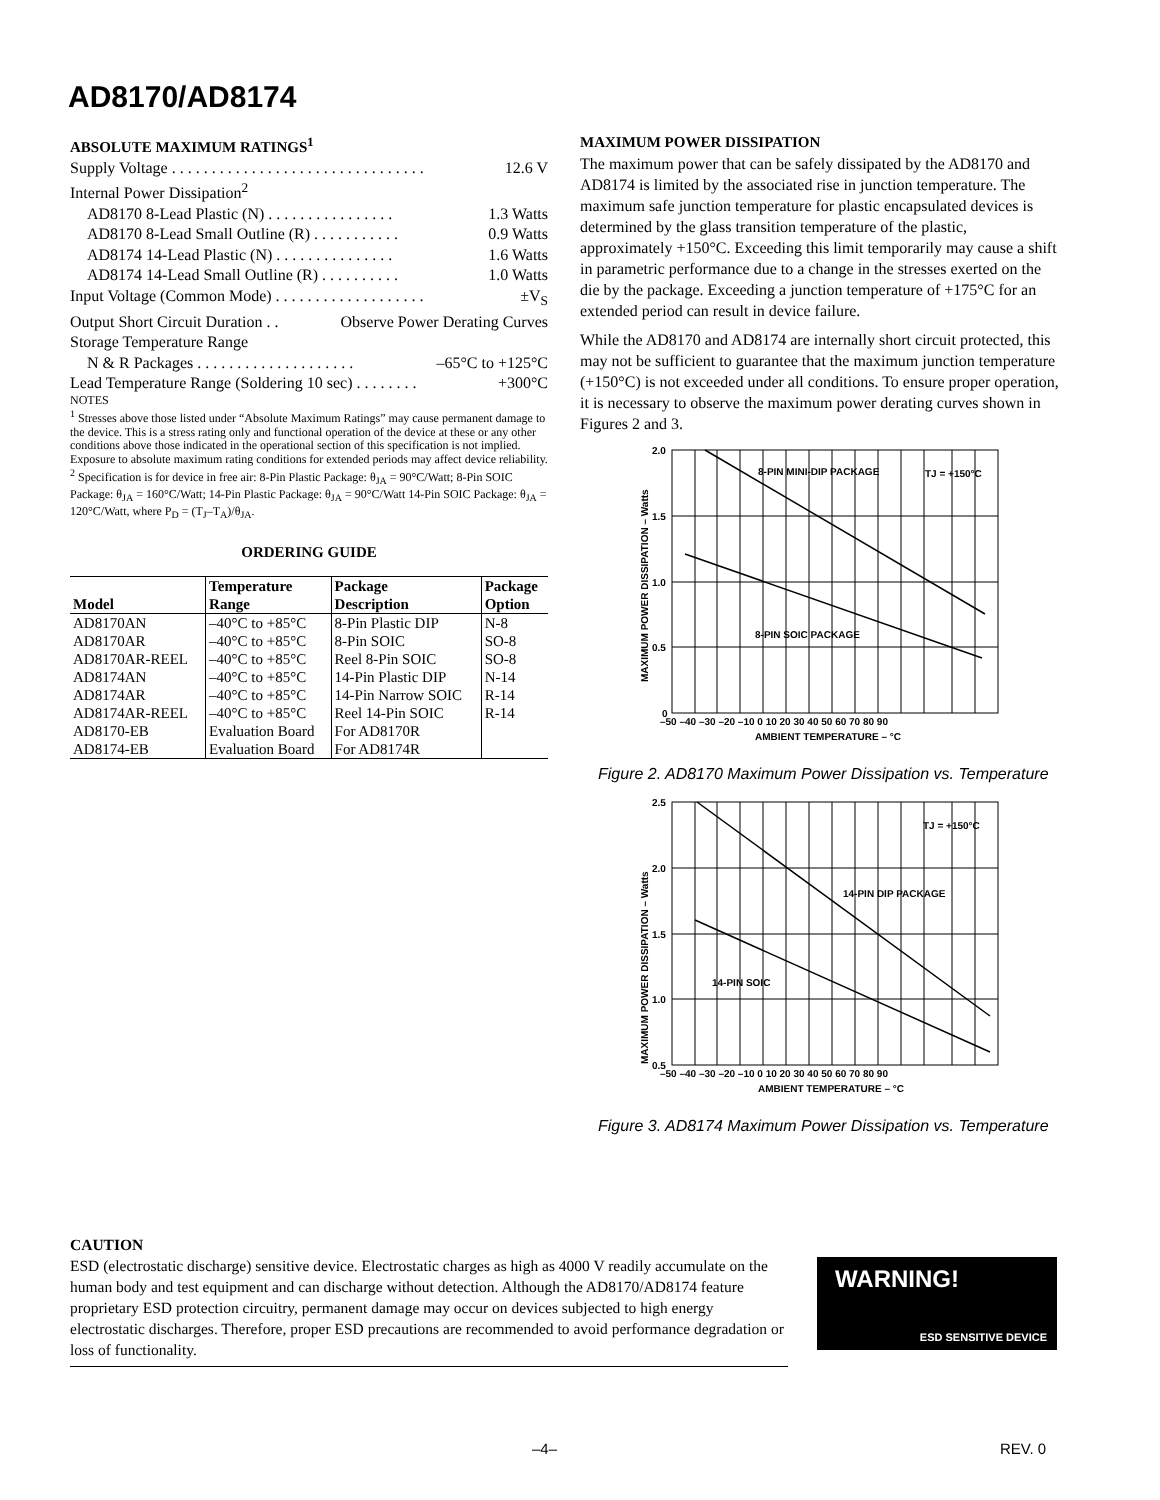AD8170/AD8174
ABSOLUTE MAXIMUM RATINGS<sup>1</sup>
Supply Voltage . . . . . . . . . . . . . . . . . . . . . . . . . . . . . . . . 12.6 V
Internal Power Dissipation<sup>2</sup>
AD8170 8-Lead Plastic (N) . . . . . . . . . . . . . . . . 1.3 Watts
AD8170 8-Lead Small Outline (R) . . . . . . . . . . . 0.9 Watts
AD8174 14-Lead Plastic (N) . . . . . . . . . . . . . . . 1.6 Watts
AD8174 14-Lead Small Outline (R) . . . . . . . . . . 1.0 Watts
Input Voltage (Common Mode) . . . . . . . . . . . . . . . . . . . ±V<sub>S</sub>
Output Short Circuit Duration . . Observe Power Derating Curves
Storage Temperature Range
N & R Packages . . . . . . . . . . . . . . . . . . . . –65°C to +125°C
Lead Temperature Range (Soldering 10 sec) . . . . . . . . +300°C
NOTES
<sup>1</sup> Stresses above those listed under “Absolute Maximum Ratings” may cause permanent damage to the device. This is a stress rating only and functional operation of the device at these or any other conditions above those indicated in the operational section of this specification is not implied. Exposure to absolute maximum rating conditions for extended periods may affect device reliability.
<sup>2</sup> Specification is for device in free air: 8-Pin Plastic Package: θ<sub>JA</sub> = 90°C/Watt; 8-Pin SOIC Package: θ<sub>JA</sub> = 160°C/Watt; 14-Pin Plastic Package: θ<sub>JA</sub> = 90°C/Watt 14-Pin SOIC Package: θ<sub>JA</sub> = 120°C/Watt, where P<sub>D</sub> = (T<sub>J</sub>–T<sub>A</sub>)/θ<sub>JA</sub>.
ORDERING GUIDE
| Model | Temperature Range | Package Description | Package Option |
| --- | --- | --- | --- |
| AD8170AN | –40°C to +85°C | 8-Pin Plastic DIP | N-8 |
| AD8170AR | –40°C to +85°C | 8-Pin SOIC | SO-8 |
| AD8170AR-REEL | –40°C to +85°C | Reel 8-Pin SOIC | SO-8 |
| AD8174AN | –40°C to +85°C | 14-Pin Plastic DIP | N-14 |
| AD8174AR | –40°C to +85°C | 14-Pin Narrow SOIC | R-14 |
| AD8174AR-REEL | –40°C to +85°C | Reel 14-Pin SOIC | R-14 |
| AD8170-EB | Evaluation Board | For AD8170R | |
| AD8174-EB | Evaluation Board | For AD8174R | |
MAXIMUM POWER DISSIPATION
The maximum power that can be safely dissipated by the AD8170 and AD8174 is limited by the associated rise in junction temperature. The maximum safe junction temperature for plastic encapsulated devices is determined by the glass transition temperature of the plastic, approximately +150°C. Exceeding this limit temporarily may cause a shift in parametric performance due to a change in the stresses exerted on the die by the package. Exceeding a junction temperature of +175°C for an extended period can result in device failure.
While the AD8170 and AD8174 are internally short circuit protected, this may not be sufficient to guarantee that the maximum junction temperature (+150°C) is not exceeded under all conditions. To ensure proper operation, it is necessary to observe the maximum power derating curves shown in Figures 2 and 3.
2.0
1.5
1.0
0.5
0
8-PIN MINI-DIP PACKAGE
TJ = +150°C
8-PIN SOIC PACKAGE
–50 –40 –30 –20 –10 0 10 20 30 40 50 60 70 80 90
AMBIENT TEMPERATURE – °C
MAXIMUM POWER DISSIPATION – Watts
Figure 2. AD8170 Maximum Power Dissipation vs. Temperature
2.5
2.0
1.5
1.0
0.5
TJ = +150°C
14-PIN DIP PACKAGE
14-PIN SOIC
–50 –40 –30 –20 –10 0 10 20 30 40 50 60 70 80 90
AMBIENT TEMPERATURE – °C
MAXIMUM POWER DISSIPATION – Watts
Figure 3. AD8174 Maximum Power Dissipation vs. Temperature
CAUTION
ESD (electrostatic discharge) sensitive device. Electrostatic charges as high as 4000 V readily accumulate on the human body and test equipment and can discharge without detection. Although the AD8170/AD8174 feature proprietary ESD protection circuitry, permanent damage may occur on devices subjected to high energy electrostatic discharges. Therefore, proper ESD precautions are recommended to avoid performance degradation or loss of functionality.
WARNING!
ESD SENSITIVE DEVICE
–4– REV. 0